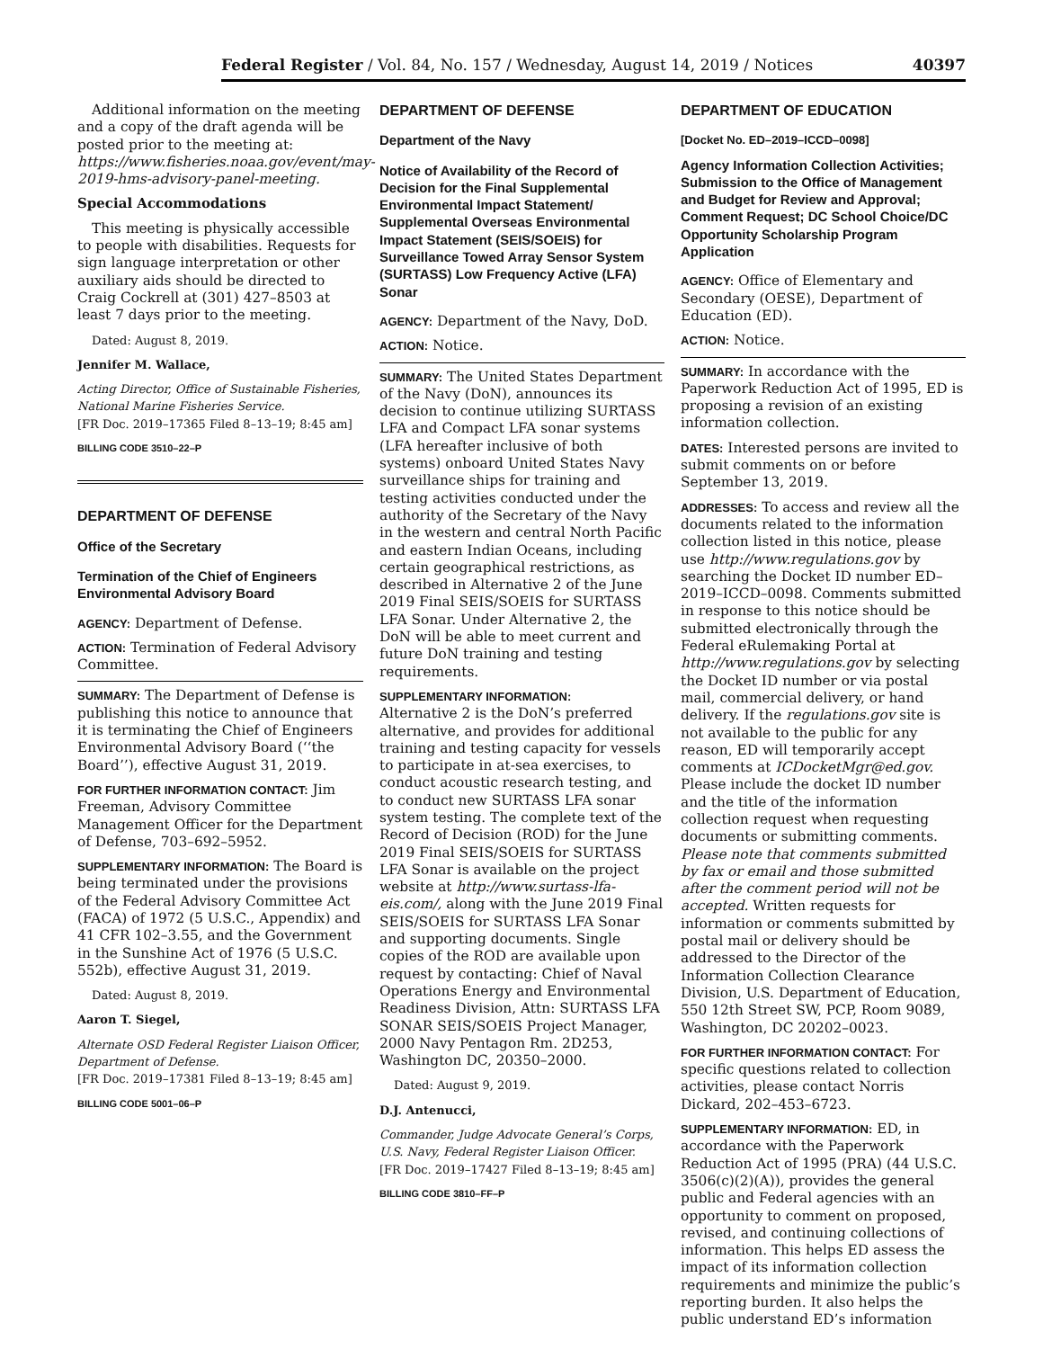Federal Register / Vol. 84, No. 157 / Wednesday, August 14, 2019 / Notices 40397
Additional information on the meeting and a copy of the draft agenda will be posted prior to the meeting at: https://www.fisheries.noaa.gov/event/may-2019-hms-advisory-panel-meeting.
Special Accommodations
This meeting is physically accessible to people with disabilities. Requests for sign language interpretation or other auxiliary aids should be directed to Craig Cockrell at (301) 427–8503 at least 7 days prior to the meeting.
Dated: August 8, 2019.
Jennifer M. Wallace,
Acting Director, Office of Sustainable Fisheries, National Marine Fisheries Service.
[FR Doc. 2019–17365 Filed 8–13–19; 8:45 am]
BILLING CODE 3510–22–P
DEPARTMENT OF DEFENSE
Office of the Secretary
Termination of the Chief of Engineers Environmental Advisory Board
AGENCY: Department of Defense.
ACTION: Termination of Federal Advisory Committee.
SUMMARY: The Department of Defense is publishing this notice to announce that it is terminating the Chief of Engineers Environmental Advisory Board (‘‘the Board’’), effective August 31, 2019.
FOR FURTHER INFORMATION CONTACT: Jim Freeman, Advisory Committee Management Officer for the Department of Defense, 703–692–5952.
SUPPLEMENTARY INFORMATION: The Board is being terminated under the provisions of the Federal Advisory Committee Act (FACA) of 1972 (5 U.S.C., Appendix) and 41 CFR 102–3.55, and the Government in the Sunshine Act of 1976 (5 U.S.C. 552b), effective August 31, 2019.
Dated: August 8, 2019.
Aaron T. Siegel,
Alternate OSD Federal Register Liaison Officer, Department of Defense.
[FR Doc. 2019–17381 Filed 8–13–19; 8:45 am]
BILLING CODE 5001–06–P
DEPARTMENT OF DEFENSE
Department of the Navy
Notice of Availability of the Record of Decision for the Final Supplemental Environmental Impact Statement/ Supplemental Overseas Environmental Impact Statement (SEIS/SOEIS) for Surveillance Towed Array Sensor System (SURTASS) Low Frequency Active (LFA) Sonar
AGENCY: Department of the Navy, DoD.
ACTION: Notice.
SUMMARY: The United States Department of the Navy (DoN), announces its decision to continue utilizing SURTASS LFA and Compact LFA sonar systems (LFA hereafter inclusive of both systems) onboard United States Navy surveillance ships for training and testing activities conducted under the authority of the Secretary of the Navy in the western and central North Pacific and eastern Indian Oceans, including certain geographical restrictions, as described in Alternative 2 of the June 2019 Final SEIS/SOEIS for SURTASS LFA Sonar. Under Alternative 2, the DoN will be able to meet current and future DoN training and testing requirements.
SUPPLEMENTARY INFORMATION:
Alternative 2 is the DoN’s preferred alternative, and provides for additional training and testing capacity for vessels to participate in at-sea exercises, to conduct acoustic research testing, and to conduct new SURTASS LFA sonar system testing. The complete text of the Record of Decision (ROD) for the June 2019 Final SEIS/SOEIS for SURTASS LFA Sonar is available on the project website at http://www.surtass-lfa-eis.com/, along with the June 2019 Final SEIS/SOEIS for SURTASS LFA Sonar and supporting documents. Single copies of the ROD are available upon request by contacting: Chief of Naval Operations Energy and Environmental Readiness Division, Attn: SURTASS LFA SONAR SEIS/SOEIS Project Manager, 2000 Navy Pentagon Rm. 2D253, Washington DC, 20350–2000.
Dated: August 9, 2019.
D.J. Antenucci,
Commander, Judge Advocate General’s Corps, U.S. Navy, Federal Register Liaison Officer.
[FR Doc. 2019–17427 Filed 8–13–19; 8:45 am]
BILLING CODE 3810–FF–P
DEPARTMENT OF EDUCATION
[Docket No. ED–2019–ICCD–0098]
Agency Information Collection Activities; Submission to the Office of Management and Budget for Review and Approval; Comment Request; DC School Choice/DC Opportunity Scholarship Program Application
AGENCY: Office of Elementary and Secondary (OESE), Department of Education (ED).
ACTION: Notice.
SUMMARY: In accordance with the Paperwork Reduction Act of 1995, ED is proposing a revision of an existing information collection.
DATES: Interested persons are invited to submit comments on or before September 13, 2019.
ADDRESSES: To access and review all the documents related to the information collection listed in this notice, please use http://www.regulations.gov by searching the Docket ID number ED–2019–ICCD–0098. Comments submitted in response to this notice should be submitted electronically through the Federal eRulemaking Portal at http://www.regulations.gov by selecting the Docket ID number or via postal mail, commercial delivery, or hand delivery. If the regulations.gov site is not available to the public for any reason, ED will temporarily accept comments at ICDocketMgr@ed.gov. Please include the docket ID number and the title of the information collection request when requesting documents or submitting comments. Please note that comments submitted by fax or email and those submitted after the comment period will not be accepted. Written requests for information or comments submitted by postal mail or delivery should be addressed to the Director of the Information Collection Clearance Division, U.S. Department of Education, 550 12th Street SW, PCP, Room 9089, Washington, DC 20202–0023.
FOR FURTHER INFORMATION CONTACT: For specific questions related to collection activities, please contact Norris Dickard, 202–453–6723.
SUPPLEMENTARY INFORMATION: ED, in accordance with the Paperwork Reduction Act of 1995 (PRA) (44 U.S.C. 3506(c)(2)(A)), provides the general public and Federal agencies with an opportunity to comment on proposed, revised, and continuing collections of information. This helps ED assess the impact of its information collection requirements and minimize the public’s reporting burden. It also helps the public understand ED’s information